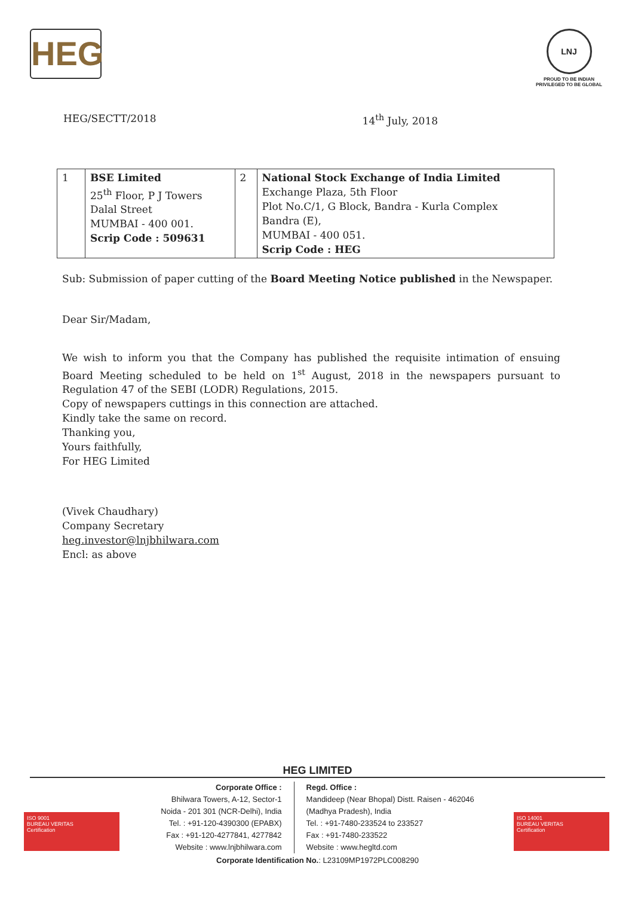HEG
LNJ
PROUD TO BE INDIAN
PRIVILEGED TO BE GLOBAL
HEG/SECTT/2018 14<sup>th</sup> July, 2018
| 1 | BSE Limited 25<sup>th</sup> Floor, P J Towers Dalal Street MUMBAI - 400 001. Scrip Code : 509631 | 2 | National Stock Exchange of India Limited Exchange Plaza, 5th Floor Plot No.C/1, G Block, Bandra - Kurla Complex Bandra (E), MUMBAI - 400 051. Scrip Code : HEG |
Sub: Submission of paper cutting of the Board Meeting Notice published in the Newspaper.
Dear Sir/Madam,
We wish to inform you that the Company has published the requisite intimation of ensuing Board Meeting scheduled to be held on 1<sup>st</sup> August, 2018 in the newspapers pursuant to Regulation 47 of the SEBI (LODR) Regulations, 2015.
Copy of newspapers cuttings in this connection are attached.
Kindly take the same on record.
Thanking you,
Yours faithfully,
For HEG Limited
(Vivek Chaudhary)
Company Secretary
heg.investor@lnjbhilwara.com
Encl: as above
HEG LIMITED
ISO 9001
BUREAU VERITAS
Certification
ISO 14001
BUREAU VERITAS
Certification
Corporate Office :
Bhilwara Towers, A-12, Sector-1
Noida - 201 301 (NCR-Delhi), India
Tel. : +91-120-4390300 (EPABX)
Fax : +91-120-4277841, 4277842
Website : www.lnjbhilwara.com
Regd. Office :
Mandideep (Near Bhopal) Distt. Raisen - 462046
(Madhya Pradesh), India
Tel. : +91-7480-233524 to 233527
Fax : +91-7480-233522
Website : www.hegltd.com
Corporate Identification No.: L23109MP1972PLC008290